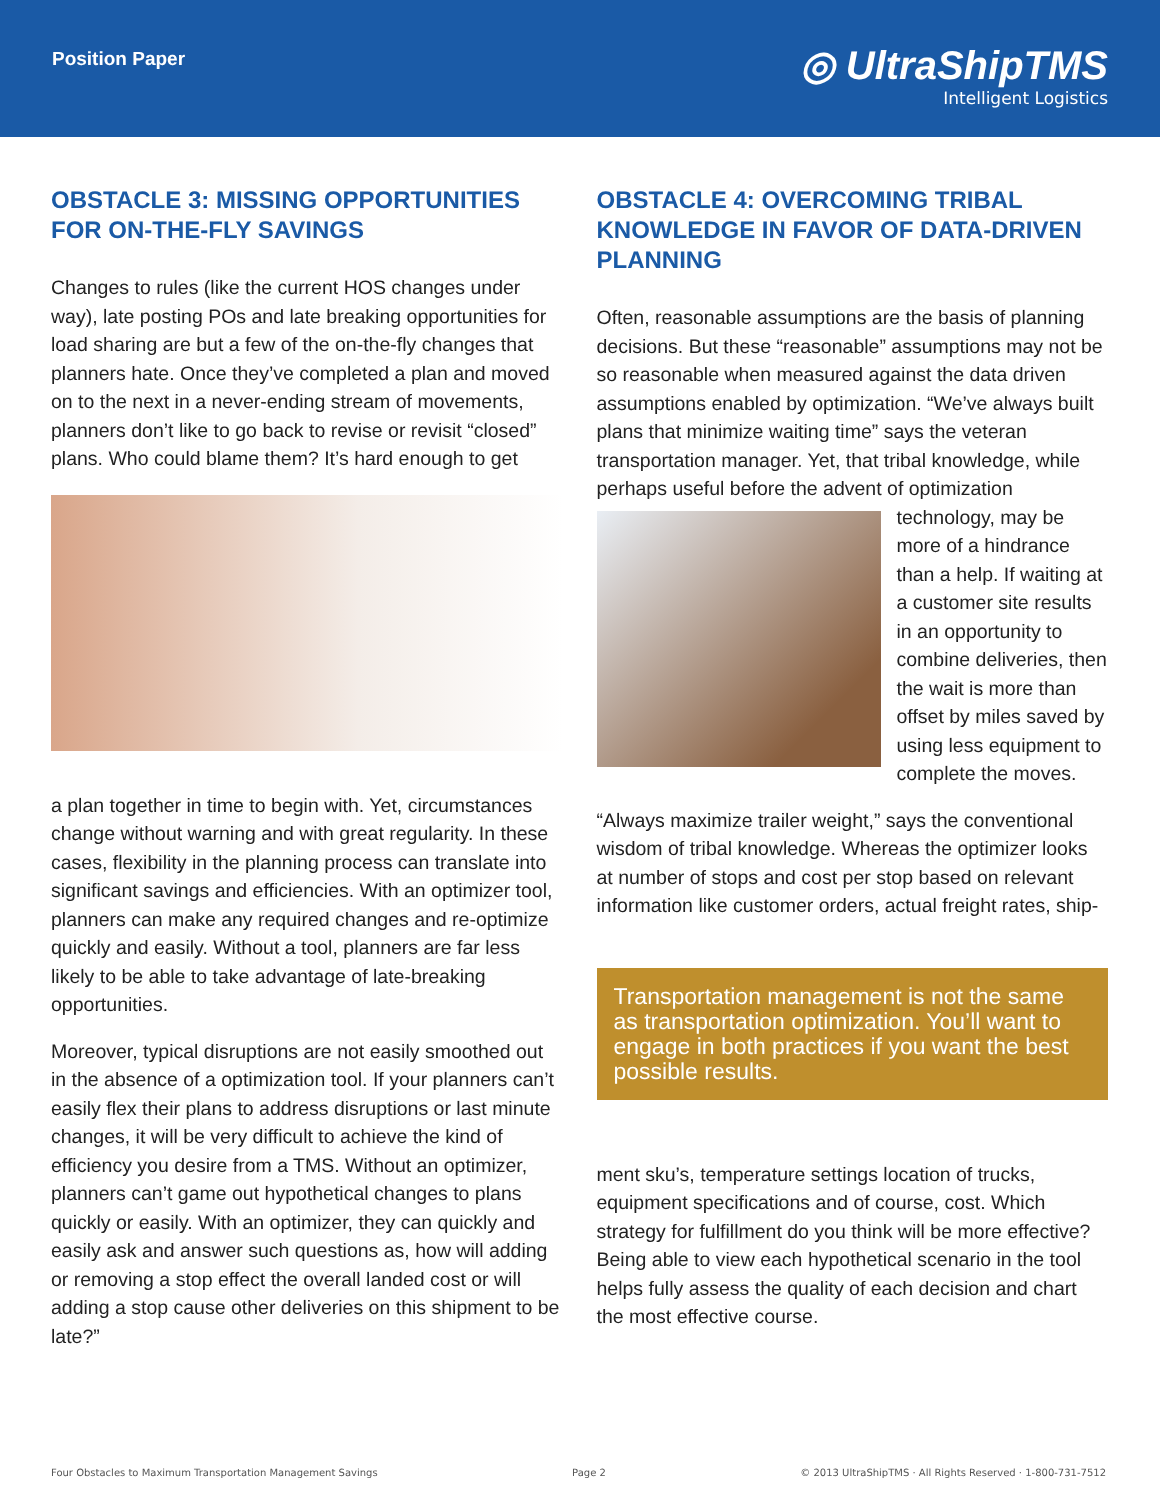Position Paper
◎ UltraShipTMS
Intelligent Logistics
OBSTACLE 3: MISSING OPPORTUNITIES FOR ON-THE-FLY SAVINGS
Changes to rules (like the current HOS changes under way), late posting POs and late breaking opportunities for load sharing are but a few of the on-the-fly changes that planners hate. Once they’ve completed a plan and moved on to the next in a never-ending stream of movements, planners don’t like to go back to revise or revisit “closed” plans. Who could blame them? It’s hard enough to get
a plan together in time to begin with. Yet, circumstances change without warning and with great regularity. In these cases, flexibility in the planning process can translate into significant savings and efficiencies. With an optimizer tool, planners can make any required changes and re-optimize quickly and easily. Without a tool, planners are far less likely to be able to take advantage of late-breaking opportunities.
Moreover, typical disruptions are not easily smoothed out in the absence of a optimization tool. If your planners can’t easily flex their plans to address disruptions or last minute changes, it will be very difficult to achieve the kind of efficiency you desire from a TMS. Without an optimizer, planners can’t game out hypothetical changes to plans quickly or easily. With an optimizer, they can quickly and easily ask and answer such questions as, how will adding or removing a stop effect the overall landed cost or will adding a stop cause other deliveries on this shipment to be late?”
OBSTACLE 4: OVERCOMING TRIBAL KNOWLEDGE IN FAVOR OF DATA-DRIVEN PLANNING
Often, reasonable assumptions are the basis of planning decisions. But these “reasonable” assumptions may not be so reasonable when measured against the data driven assumptions enabled by optimization. “We’ve always built plans that minimize waiting time” says the veteran transportation manager. Yet, that tribal knowledge, while perhaps useful before the advent of optimization technol ogy, may be more of a hindrance than a help. If waiting at a customer site results in an opportunity to combine deliveries, then the wait is more than offset by miles saved by using less equipment to complete the moves.
“Always maximize trailer weight,” says the conventional wisdom of tribal knowledge. Whereas the optimizer looks at number of stops and cost per stop based on relevant information like customer orders, actual freight rates, ship-
Transportation management is not the same as transportation optimization. You’ll want to engage in both practices if you want the best possible results.
ment sku’s, temperature settings location of trucks, equipment specifications and of course, cost. Which strategy for fulfillment do you think will be more effective? Being able to view each hypothetical scenario in the tool helps fully assess the quality of each decision and chart the most effective course.
Four Obstacles to Maximum Transportation Management Savings Page 2 © 2013 UltraShipTMS · All Rights Reserved · 1-800-731-7512